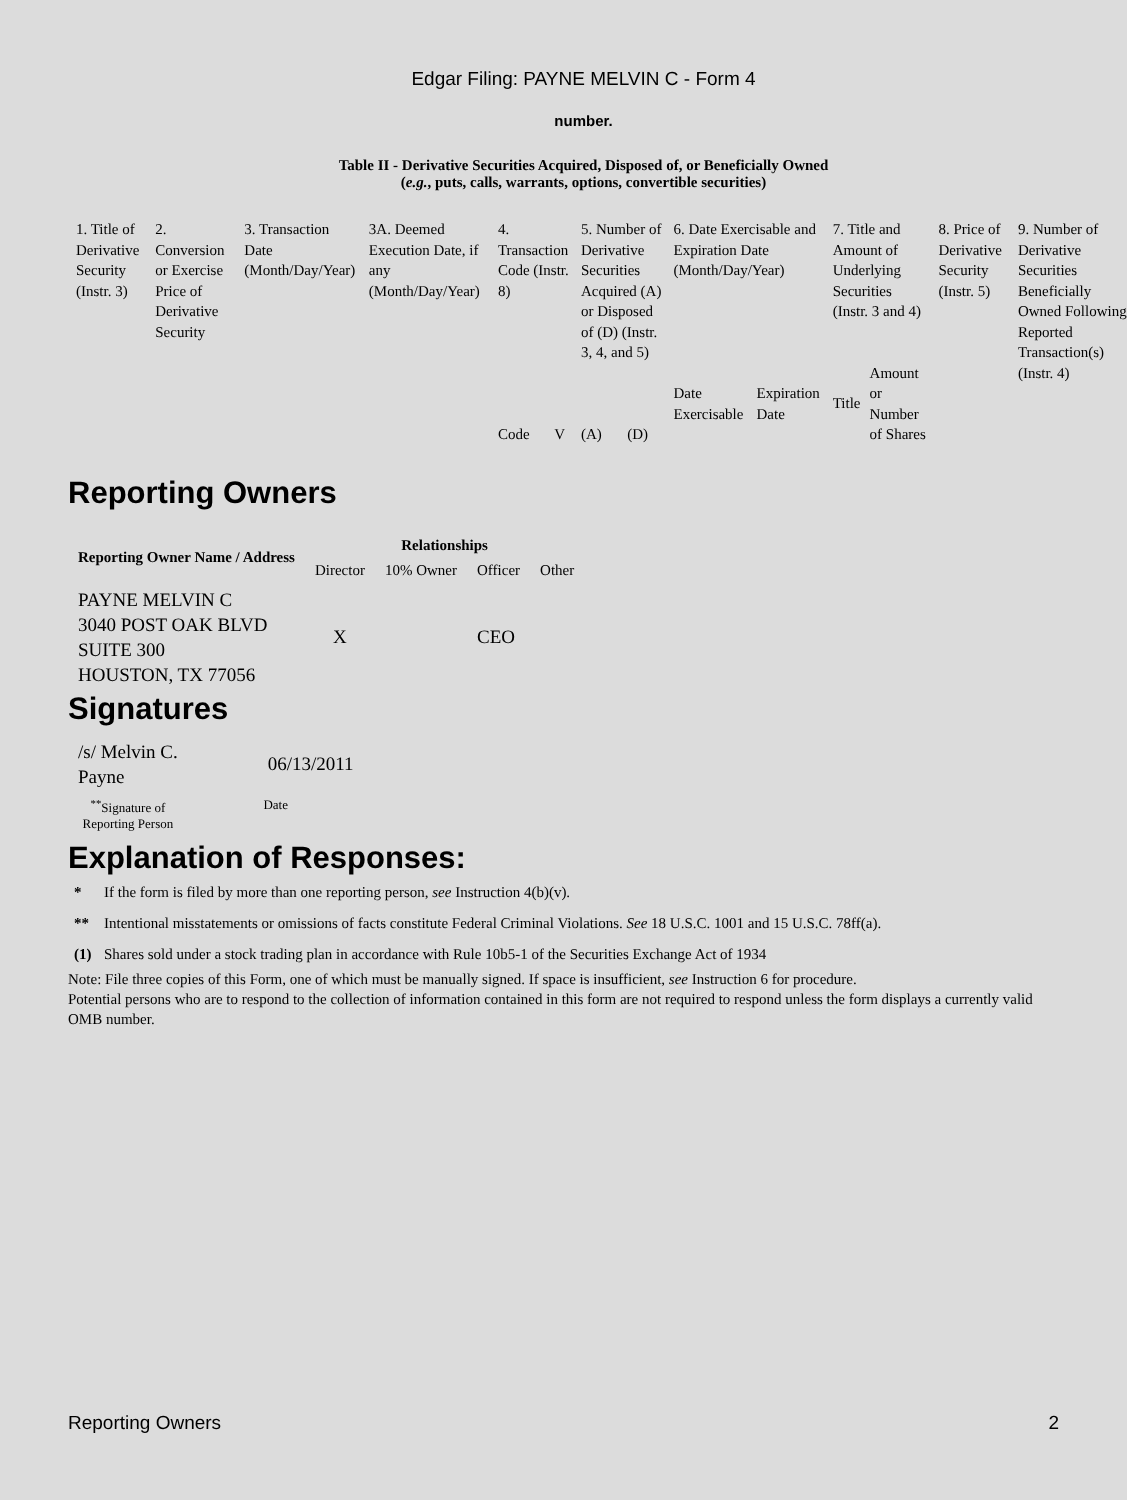Edgar Filing: PAYNE MELVIN C - Form 4
number.
Table II - Derivative Securities Acquired, Disposed of, or Beneficially Owned
(e.g., puts, calls, warrants, options, convertible securities)
| 1. Title of Derivative Security (Instr. 3) | 2. Conversion or Exercise Price of Derivative Security | 3. Transaction Date (Month/Day/Year) | 3A. Deemed Execution Date, if any (Month/Day/Year) | 4. Transaction Code (Instr. 8) | | 5. Number of Derivative Securities Acquired (A) or Disposed of (D) (Instr. 3, 4, and 5) | | 6. Date Exercisable and Expiration Date (Month/Day/Year) | | 7. Title and Amount of Underlying Securities (Instr. 3 and 4) | | 8. Price of Derivative Security (Instr. 5) | 9. Number of Derivative Securities Beneficially Owned Following Reported Transaction(s) (Instr. 4) |
| | | | | Code | V | (A) | (D) | Date Exercisable | Expiration Date | Title | Amount or Number of Shares | | |
Reporting Owners
| Reporting Owner Name / Address | Relationships | | | |
| --- | --- | --- | --- | --- |
| | Director | 10% Owner | Officer | Other |
| PAYNE MELVIN C 3040 POST OAK BLVD SUITE 300 HOUSTON, TX 77056 | X | | CEO | |
Signatures
| /s/ Melvin C. Payne | 06/13/2011 |
| <sup>**</sup> Signature of Reporting Person | Date |
Explanation of Responses:
* If the form is filed by more than one reporting person, see Instruction 4(b)(v).
** Intentional misstatements or omissions of facts constitute Federal Criminal Violations. See 18 U.S.C. 1001 and 15 U.S.C. 78ff(a).
(1) Shares sold under a stock trading plan in accordance with Rule 10b5-1 of the Securities Exchange Act of 1934
Note: File three copies of this Form, one of which must be manually signed. If space is insufficient, see Instruction 6 for procedure.
Potential persons who are to respond to the collection of information contained in this form are not required to respond unless the form displays a currently valid OMB number.
Reporting Owners 2